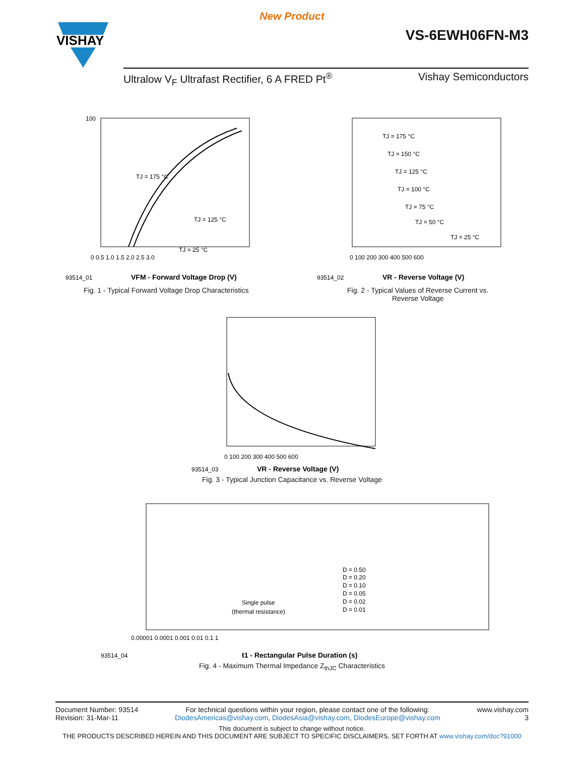New Product
VISHAY
VS-6EWH06FN-M3
Ultralow V<sub>F</sub> Ultrafast Rectifier, 6 A FRED Pt<sup>®</sup> Vishay Semiconductors
TJ = 175 °C
TJ = 125 °C
TJ = 25 °C
0 0.5 1.0 1.5 2.0 2.5 3.0
93514_01
VFM - Forward Voltage Drop (V)
100
Fig. 1 - Typical Forward Voltage Drop Characteristics
TJ = 175 °C
TJ = 150 °C
TJ = 125 °C
TJ = 100 °C
TJ = 75 °C
TJ = 50 °C
TJ = 25 °C
0 100 200 300 400 500 600
93514_02
VR - Reverse Voltage (V)
Fig. 2 - Typical Values of Reverse Current vs.
Reverse Voltage
0 100 200 300 400 500 600
93514_03
VR - Reverse Voltage (V)
Fig. 3 - Typical Junction Capacitance vs. Reverse Voltage
Single pulse
(thermal resistance)
D = 0.50
D = 0.20
D = 0.10
D = 0.05
D = 0.02
D = 0.01
0.00001 0.0001 0.001 0.01 0.1 1
93514_04
t1 - Rectangular Pulse Duration (s)
Fig. 4 - Maximum Thermal Impedance Z<sub>thJC</sub> Characteristics
Document Number: 93514
Revision: 31-Mar-11 For technical questions within your region, please contact one of the following:
DiodesAmericas@vishay.com, DiodesAsia@vishay.com, DiodesEurope@vishay.com www.vishay.com
3
This document is subject to change without notice.
THE PRODUCTS DESCRIBED HEREIN AND THIS DOCUMENT ARE SUBJECT TO SPECIFIC DISCLAIMERS, SET FORTH AT www.vishay.com/doc?91000